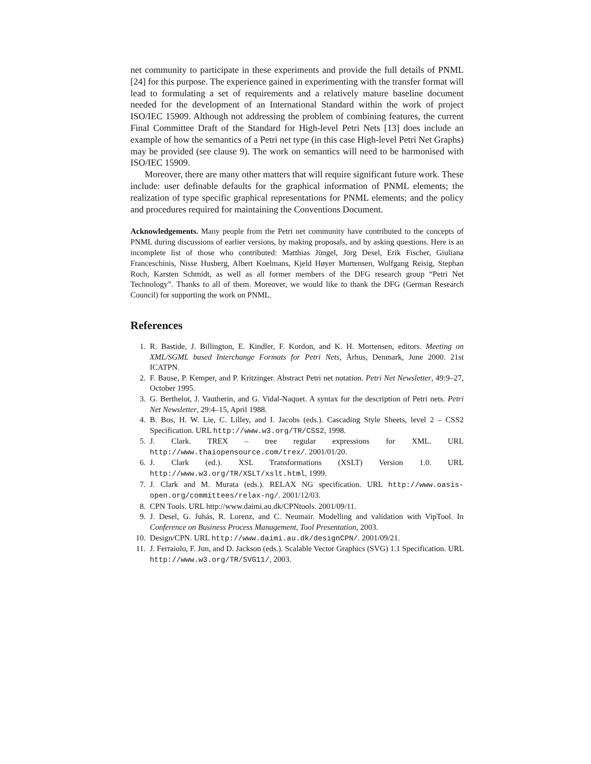net community to participate in these experiments and provide the full details of PNML [24] for this purpose. The experience gained in experimenting with the transfer format will lead to formulating a set of requirements and a relatively mature baseline document needed for the development of an International Standard within the work of project ISO/IEC 15909. Although not addressing the problem of combining features, the current Final Committee Draft of the Standard for High-level Petri Nets [13] does include an example of how the semantics of a Petri net type (in this case High-level Petri Net Graphs) may be provided (see clause 9). The work on semantics will need to be harmonised with ISO/IEC 15909.
Moreover, there are many other matters that will require significant future work. These include: user definable defaults for the graphical information of PNML elements; the realization of type specific graphical representations for PNML elements; and the policy and procedures required for maintaining the Conventions Document.
Acknowledgements. Many people from the Petri net community have contributed to the concepts of PNML during discussions of earlier versions, by making proposals, and by asking questions. Here is an incomplete list of those who contributed: Matthias Jüngel, Jörg Desel, Erik Fischer, Giuliana Franceschinis, Nisse Husberg, Albert Koelmans, Kjeld Høyer Mortensen, Wolfgang Reisig, Stephan Roch, Karsten Schmidt, as well as all former members of the DFG research group “Petri Net Technology”. Thanks to all of them. Moreover, we would like to thank the DFG (German Research Council) for supporting the work on PNML.
References
1. R. Bastide, J. Billington, E. Kindler, F. Kordon, and K. H. Mortensen, editors. Meeting on XML/SGML based Interchange Formats for Petri Nets, Århus, Denmark, June 2000. 21st ICATPN.
2. F. Bause, P. Kemper, and P. Kritzinger. Abstract Petri net notation. Petri Net Newsletter, 49:9–27, October 1995.
3. G. Berthelot, J. Vautherin, and G. Vidal-Naquet. A syntax for the description of Petri nets. Petri Net Newsletter, 29:4–15, April 1988.
4. B. Bos, H. W. Lie, C. Lilley, and I. Jacobs (eds.). Cascading Style Sheets, level 2 – CSS2 Specification. URL http://www.w3.org/TR/CSS2, 1998.
5. J. Clark. TREX – tree regular expressions for XML. URL http://www.thaiopensource.com/trex/. 2001/01/20.
6. J. Clark (ed.). XSL Transformations (XSLT) Version 1.0. URL http://www.w3.org/TR/XSLT/xslt.html, 1999.
7. J. Clark and M. Murata (eds.). RELAX NG specification. URL http://www.oasis-open.org/committees/relax-ng/. 2001/12/03.
8. CPN Tools. URL http://www.daimi.au.dk/CPNtools. 2001/09/11.
9. J. Desel, G. Juhás, R. Lorenz, and C. Neumair. Modelling and validation with VipTool. In Conference on Business Process Management, Tool Presentation, 2003.
10. Design/CPN. URL http://www.daimi.au.dk/designCPN/. 2001/09/21.
11. J. Ferraiolo, F. Jun, and D. Jackson (eds.). Scalable Vector Graphics (SVG) 1.1 Specification. URL http://www.w3.org/TR/SVG11/, 2003.